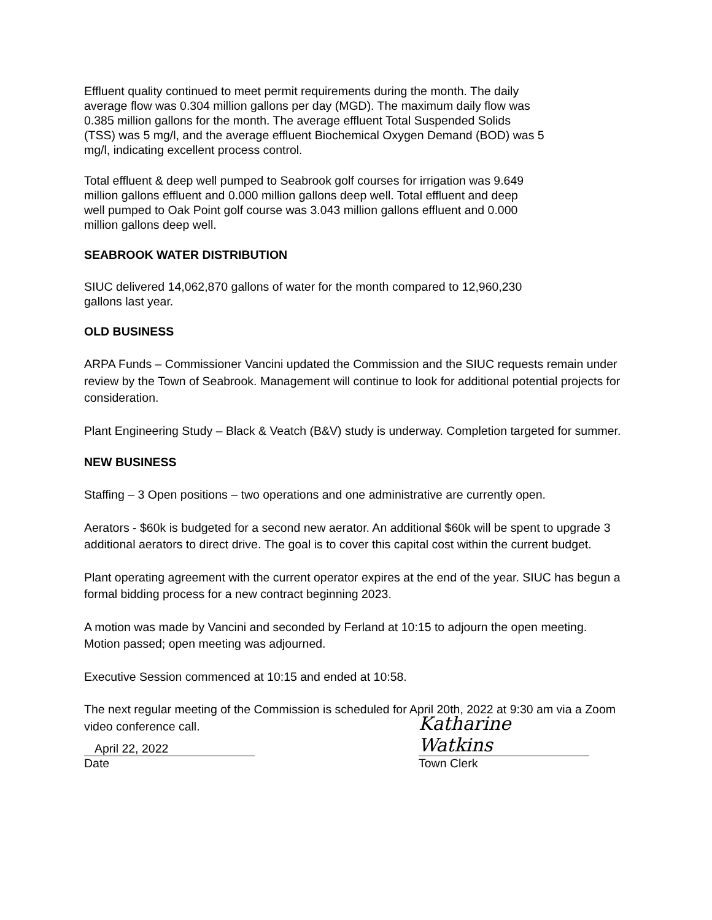Effluent quality continued to meet permit requirements during the month. The daily
average flow was 0.304 million gallons per day (MGD). The maximum daily flow was
0.385 million gallons for the month. The average effluent Total Suspended Solids
(TSS) was 5 mg/l, and the average effluent Biochemical Oxygen Demand (BOD) was 5
mg/l, indicating excellent process control.
Total effluent & deep well pumped to Seabrook golf courses for irrigation was 9.649
million gallons effluent and 0.000 million gallons deep well. Total effluent and deep
well pumped to Oak Point golf course was 3.043 million gallons effluent and 0.000
million gallons deep well.
SEABROOK WATER DISTRIBUTION
SIUC delivered 14,062,870 gallons of water for the month compared to 12,960,230
gallons last year.
OLD BUSINESS
ARPA Funds – Commissioner Vancini updated the Commission and the SIUC requests remain under review by the Town of Seabrook. Management will continue to look for additional potential projects for consideration.
Plant Engineering Study – Black & Veatch (B&V) study is underway. Completion targeted for summer.
NEW BUSINESS
Staffing – 3 Open positions – two operations and one administrative are currently open.
Aerators - $60k is budgeted for a second new aerator. An additional $60k will be spent to upgrade 3 additional aerators to direct drive. The goal is to cover this capital cost within the current budget.
Plant operating agreement with the current operator expires at the end of the year. SIUC has begun a formal bidding process for a new contract beginning 2023.
A motion was made by Vancini and seconded by Ferland at 10:15 to adjourn the open meeting. Motion passed; open meeting was adjourned.
Executive Session commenced at 10:15 and ended at 10:58.
The next regular meeting of the Commission is scheduled for April 20th, 2022 at 9:30 am via a Zoom video conference call.
April 22, 2022
Date
Katharine Watkins
Town Clerk